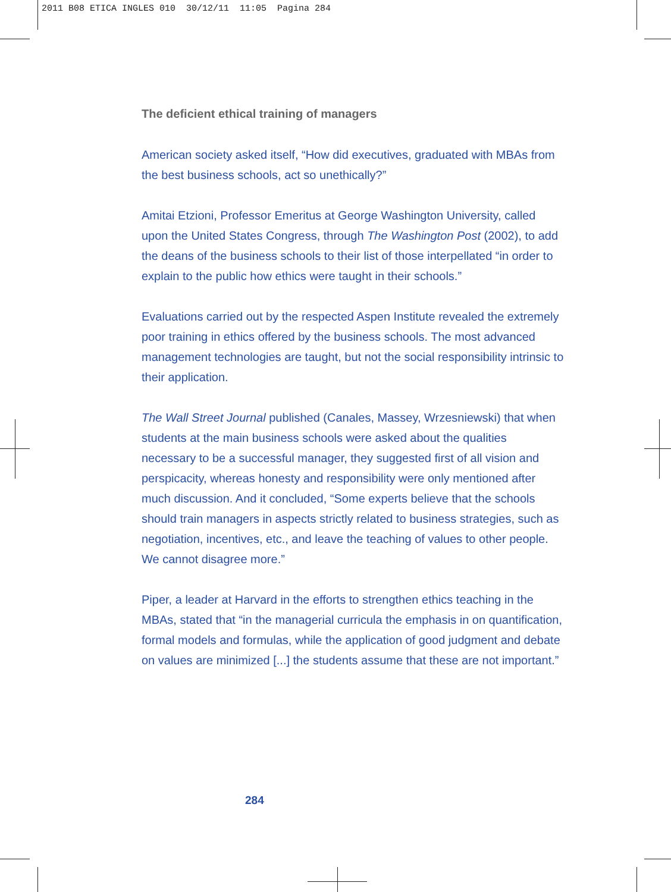2011 B08 ETICA INGLES 010 30/12/11 11:05 Pagina 284
The deficient ethical training of managers
American society asked itself, “How did executives, graduated with MBAs from the best business schools, act so unethically?”
Amitai Etzioni, Professor Emeritus at George Washington University, called upon the United States Congress, through The Washington Post (2002), to add the deans of the business schools to their list of those interpellated “in order to explain to the public how ethics were taught in their schools.”
Evaluations carried out by the respected Aspen Institute revealed the extremely poor training in ethics offered by the business schools. The most advanced management technologies are taught, but not the social responsibility intrinsic to their application.
The Wall Street Journal published (Canales, Massey, Wrzesniewski) that when students at the main business schools were asked about the qualities necessary to be a successful manager, they suggested first of all vision and perspicacity, whereas honesty and responsibility were only mentioned after much discussion. And it concluded, “Some experts believe that the schools should train managers in aspects strictly related to business strategies, such as negotiation, incentives, etc., and leave the teaching of values to other people. We cannot disagree more.”
Piper, a leader at Harvard in the efforts to strengthen ethics teaching in the MBAs, stated that “in the managerial curricula the emphasis in on quantification, formal models and formulas, while the application of good judgment and debate on values are minimized [...] the students assume that these are not important.”
284